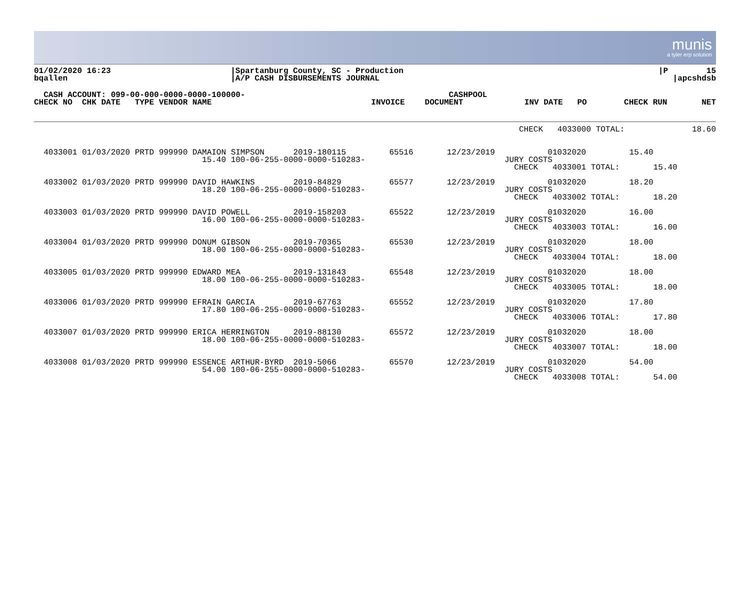munis
a tyler erp solution
| 01/02/2020 16:23 bqallen | /Spartanburg County, SC - Production /A/P CASH DISBURSEMENTS JOURNAL | /P 15 /apcshdsb |
| CASH ACCOUNT: 099-00-000-0000-0000-100000- CHECK NO CHK DATE TYPE VENDOR NAME | INVOICE | CASHPOOL DOCUMENT | INV DATE PO | CHECK RUN | NET |
| | CHECK 4033000 TOTAL: | 18.60 |
  4033001 01/03/2020 PRTD 999990 DAMAION SIMPSON      2019-180115         65516       12/23/2019           01032020         15.40
                                   15.40 100-06-255-0000-0000-510283-                             JURY COSTS
                                                                                                    CHECK   4033001 TOTAL:       15.40

  4033002 01/03/2020 PRTD 999990 DAVID HAWKINS        2019-84829          65577       12/23/2019           01032020         18.20
                                   18.20 100-06-255-0000-0000-510283-                             JURY COSTS
                                                                                                    CHECK   4033002 TOTAL:       18.20

  4033003 01/03/2020 PRTD 999990 DAVID POWELL         2019-158203         65522       12/23/2019           01032020         16.00
                                   16.00 100-06-255-0000-0000-510283-                             JURY COSTS
                                                                                                    CHECK   4033003 TOTAL:       16.00

  4033004 01/03/2020 PRTD 999990 DONUM GIBSON         2019-70365          65530       12/23/2019           01032020         18.00
                                   18.00 100-06-255-0000-0000-510283-                             JURY COSTS
                                                                                                    CHECK   4033004 TOTAL:       18.00

  4033005 01/03/2020 PRTD 999990 EDWARD MEA           2019-131843         65548       12/23/2019           01032020         18.00
                                   18.00 100-06-255-0000-0000-510283-                             JURY COSTS
                                                                                                    CHECK   4033005 TOTAL:       18.00

  4033006 01/03/2020 PRTD 999990 EFRAIN GARCIA        2019-67763          65552       12/23/2019           01032020         17.80
                                   17.80 100-06-255-0000-0000-510283-                             JURY COSTS
                                                                                                    CHECK   4033006 TOTAL:       17.80

  4033007 01/03/2020 PRTD 999990 ERICA HERRINGTON     2019-88130          65572       12/23/2019           01032020         18.00
                                   18.00 100-06-255-0000-0000-510283-                             JURY COSTS
                                                                                                    CHECK   4033007 TOTAL:       18.00

  4033008 01/03/2020 PRTD 999990 ESSENCE ARTHUR-BYRD  2019-5066           65570       12/23/2019           01032020         54.00
                                   54.00 100-06-255-0000-0000-510283-                             JURY COSTS
                                                                                                    CHECK   4033008 TOTAL:       54.00